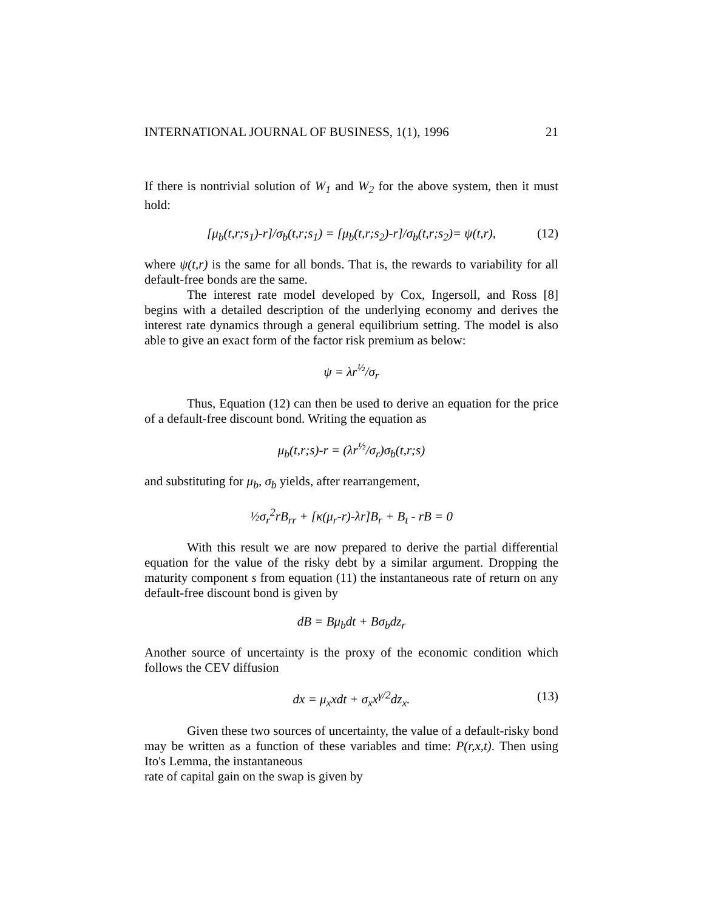INTERNATIONAL JOURNAL OF BUSINESS, 1(1), 1996 21
If there is nontrivial solution of W<sub>1</sub> and W<sub>2</sub> for the above system, then it must hold:
[μ<sub>b</sub>(t,r;s<sub>1</sub>)-r]/σ<sub>b</sub>(t,r;s<sub>1</sub>) = [μ<sub>b</sub>(t,r;s<sub>2</sub>)-r]/σ<sub>b</sub>(t,r;s<sub>2</sub>)= ψ(t,r), (12)
where ψ(t,r) is the same for all bonds. That is, the rewards to variability for all default-free bonds are the same.
The interest rate model developed by Cox, Ingersoll, and Ross [8] begins with a detailed description of the underlying economy and derives the interest rate dynamics through a general equilibrium setting. The model is also able to give an exact form of the factor risk premium as below:
ψ = λr<sup>½</sup>/σ<sub>r</sub>
Thus, Equation (12) can then be used to derive an equation for the price of a default-free discount bond. Writing the equation as
μ<sub>b</sub>(t,r;s)-r = (λr<sup>½</sup>/σ<sub>r</sub>)σ<sub>b</sub>(t,r;s)
and substituting for μ<sub>b</sub>, σ<sub>b</sub> yields, after rearrangement,
½σ<sub>r</sub><sup>2</sup>rB<sub>rr</sub> + [κ(μ<sub>r</sub>-r)-λr]B<sub>r</sub> + B<sub>t</sub> - rB = 0
With this result we are now prepared to derive the partial differential equation for the value of the risky debt by a similar argument. Dropping the maturity component s from equation (11) the instantaneous rate of return on any default-free discount bond is given by
dB = Bμ<sub>b</sub>dt + Bσ<sub>b</sub>dz<sub>r</sub>
Another source of uncertainty is the proxy of the economic condition which follows the CEV diffusion
dx = μ<sub>x</sub>xdt + σ<sub>x</sub>x<sup>γ/2</sup>dz<sub>x</sub>. (13)
Given these two sources of uncertainty, the value of a default-risky bond may be written as a function of these variables and time: P(r,x,t). Then using Ito's Lemma, the instantaneous
rate of capital gain on the swap is given by